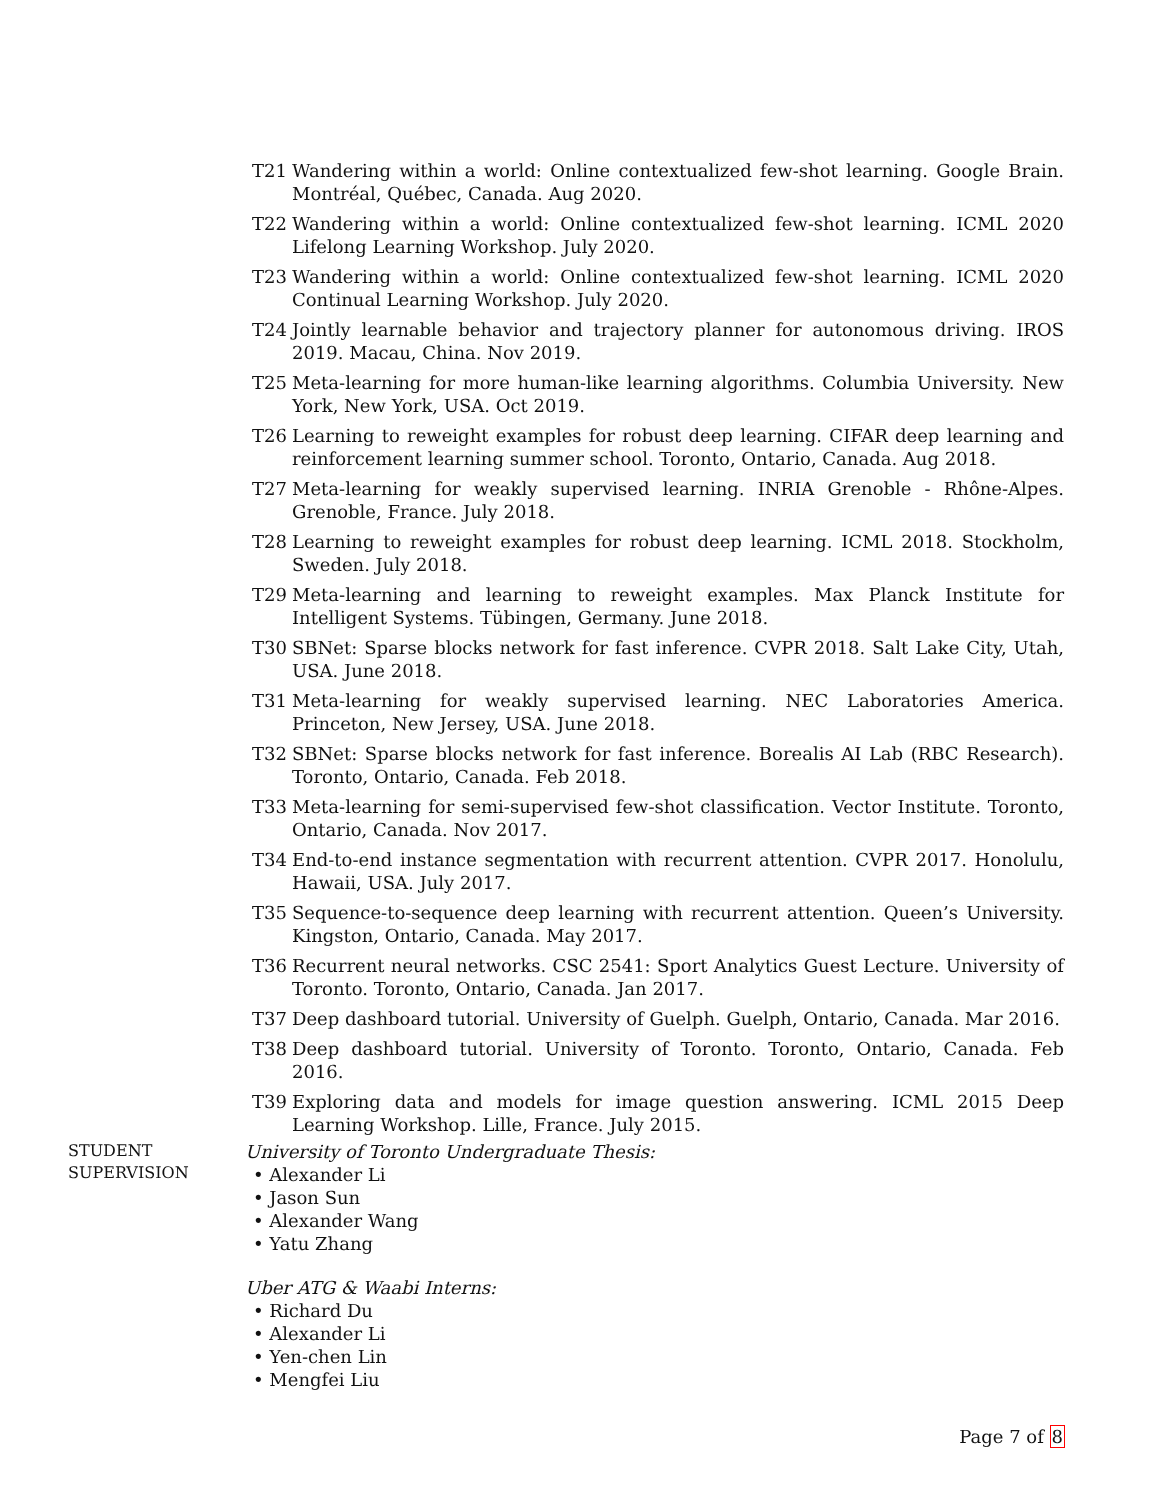T21 Wandering within a world: Online contextualized few-shot learning. Google Brain. Montréal, Québec, Canada. Aug 2020.
T22 Wandering within a world: Online contextualized few-shot learning. ICML 2020 Lifelong Learning Workshop. July 2020.
T23 Wandering within a world: Online contextualized few-shot learning. ICML 2020 Continual Learning Workshop. July 2020.
T24 Jointly learnable behavior and trajectory planner for autonomous driving. IROS 2019. Macau, China. Nov 2019.
T25 Meta-learning for more human-like learning algorithms. Columbia University. New York, New York, USA. Oct 2019.
T26 Learning to reweight examples for robust deep learning. CIFAR deep learning and reinforcement learning summer school. Toronto, Ontario, Canada. Aug 2018.
T27 Meta-learning for weakly supervised learning. INRIA Grenoble - Rhône-Alpes. Grenoble, France. July 2018.
T28 Learning to reweight examples for robust deep learning. ICML 2018. Stockholm, Sweden. July 2018.
T29 Meta-learning and learning to reweight examples. Max Planck Institute for Intelligent Systems. Tübingen, Germany. June 2018.
T30 SBNet: Sparse blocks network for fast inference. CVPR 2018. Salt Lake City, Utah, USA. June 2018.
T31 Meta-learning for weakly supervised learning. NEC Laboratories America. Princeton, New Jersey, USA. June 2018.
T32 SBNet: Sparse blocks network for fast inference. Borealis AI Lab (RBC Research). Toronto, Ontario, Canada. Feb 2018.
T33 Meta-learning for semi-supervised few-shot classification. Vector Institute. Toronto, Ontario, Canada. Nov 2017.
T34 End-to-end instance segmentation with recurrent attention. CVPR 2017. Honolulu, Hawaii, USA. July 2017.
T35 Sequence-to-sequence deep learning with recurrent attention. Queen’s University. Kingston, Ontario, Canada. May 2017.
T36 Recurrent neural networks. CSC 2541: Sport Analytics Guest Lecture. University of Toronto. Toronto, Ontario, Canada. Jan 2017.
T37 Deep dashboard tutorial. University of Guelph. Guelph, Ontario, Canada. Mar 2016.
T38 Deep dashboard tutorial. University of Toronto. Toronto, Ontario, Canada. Feb 2016.
T39 Exploring data and models for image question answering. ICML 2015 Deep Learning Workshop. Lille, France. July 2015.
STUDENT
SUPERVISION
University of Toronto Undergraduate Thesis:
• Alexander Li
• Jason Sun
• Alexander Wang
• Yatu Zhang
Uber ATG & Waabi Interns:
• Richard Du
• Alexander Li
• Yen-chen Lin
• Mengfei Liu
Page 7 of 8